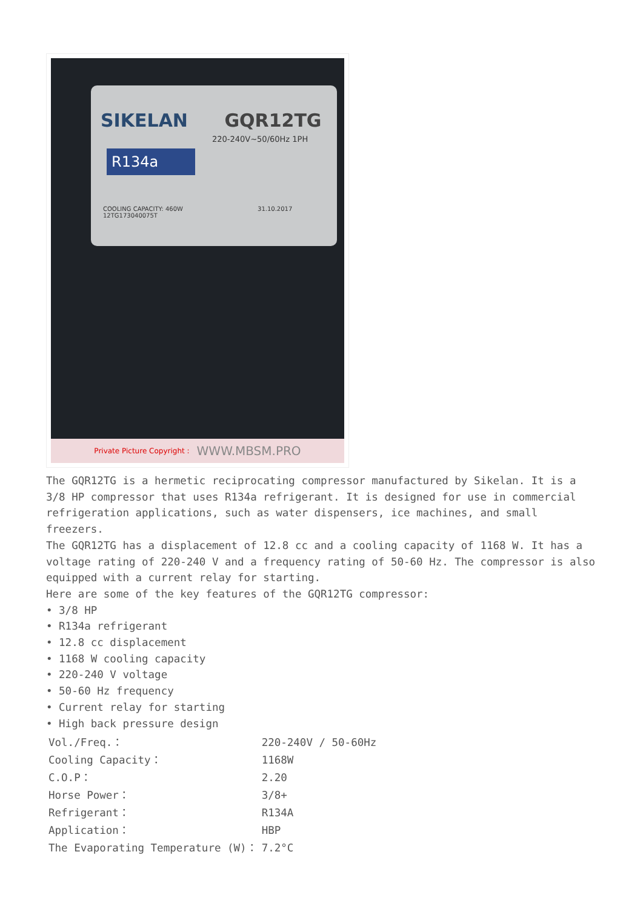SIKELAN GQR12TG
220-240V~50/60Hz 1PH
R134a
COOLING CAPACITY: 460W 31.10.2017
12TG173040075T
Private Picture Copyright : WWW.MBSM.PRO
The GQR12TG is a hermetic reciprocating compressor manufactured by Sikelan. It is a 3/8 HP compressor that uses R134a refrigerant. It is designed for use in commercial refrigeration applications, such as water dispensers, ice machines, and small freezers.
The GQR12TG has a displacement of 12.8 cc and a cooling capacity of 1168 W. It has a voltage rating of 220-240 V and a frequency rating of 50-60 Hz. The compressor is also equipped with a current relay for starting.
Here are some of the key features of the GQR12TG compressor:
• 3/8 HP
• R134a refrigerant
• 12.8 cc displacement
• 1168 W cooling capacity
• 220-240 V voltage
• 50-60 Hz frequency
• Current relay for starting
• High back pressure design
| Vol./Freq.： | 220-240V / 50-60Hz |
| Cooling Capacity： | 1168W |
| C.O.P： | 2.20 |
| Horse Power： | 3/8+ |
| Refrigerant： | R134A |
| Application： | HBP |
| The Evaporating Temperature (W)： | 7.2°C |